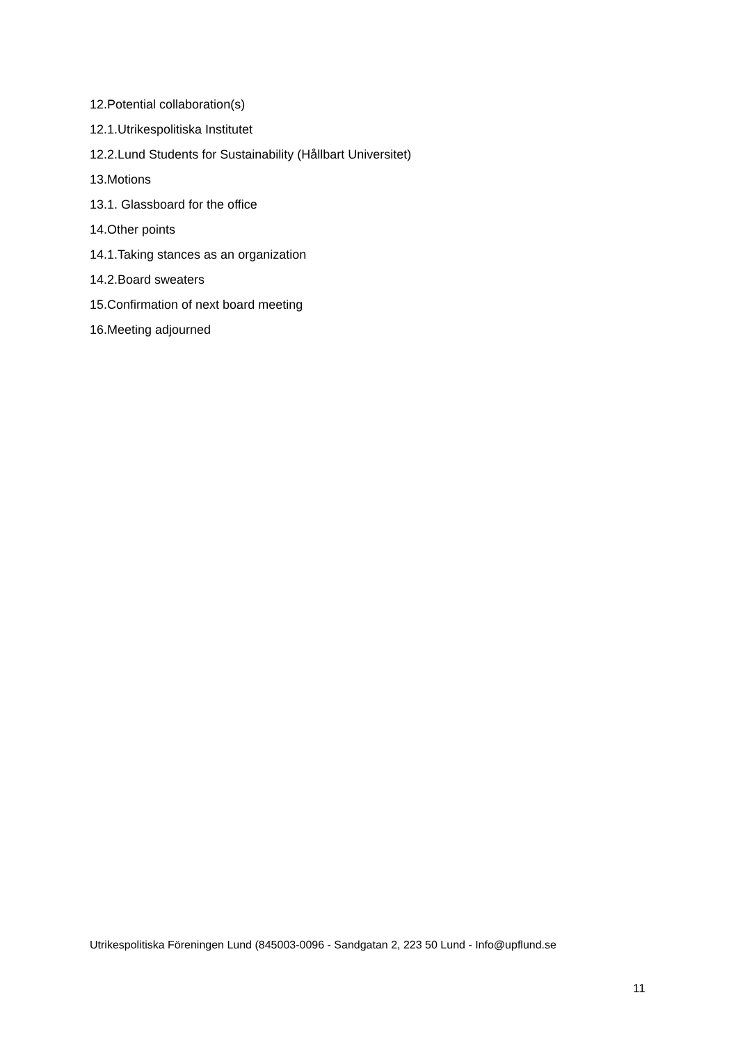12.Potential collaboration(s)
12.1.Utrikespolitiska Institutet
12.2.Lund Students for Sustainability (Hållbart Universitet)
13.Motions
13.1. Glassboard for the office
14.Other points
14.1.Taking stances as an organization
14.2.Board sweaters
15.Confirmation of next board meeting
16.Meeting adjourned
Utrikespolitiska Föreningen Lund (845003-0096 - Sandgatan 2, 223 50 Lund - Info@upflund.se
11